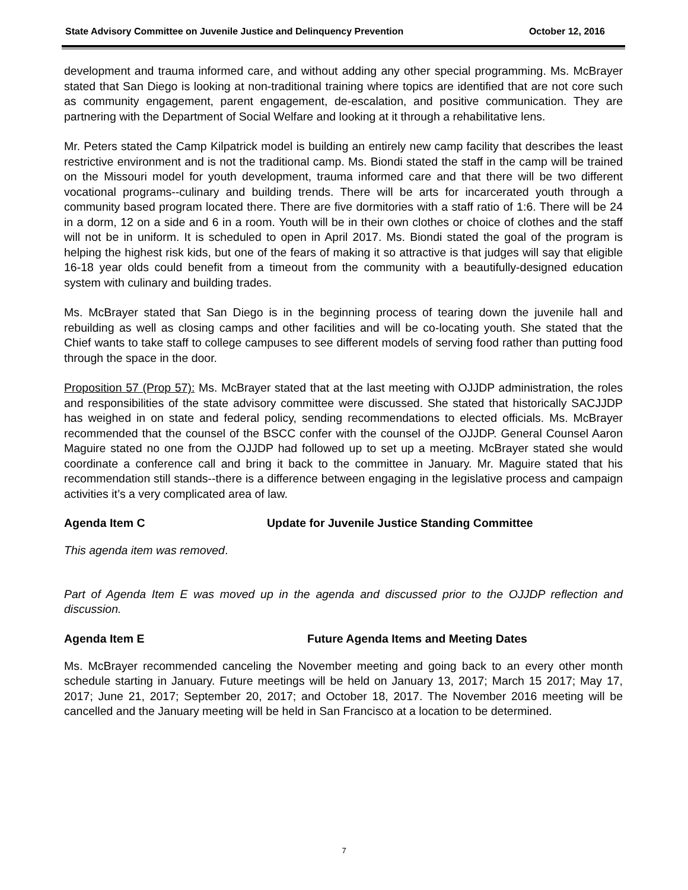State Advisory Committee on Juvenile Justice and Delinquency Prevention October 12, 2016
development and trauma informed care, and without adding any other special programming. Ms. McBrayer stated that San Diego is looking at non-traditional training where topics are identified that are not core such as community engagement, parent engagement, de-escalation, and positive communication. They are partnering with the Department of Social Welfare and looking at it through a rehabilitative lens.
Mr. Peters stated the Camp Kilpatrick model is building an entirely new camp facility that describes the least restrictive environment and is not the traditional camp. Ms. Biondi stated the staff in the camp will be trained on the Missouri model for youth development, trauma informed care and that there will be two different vocational programs--culinary and building trends. There will be arts for incarcerated youth through a community based program located there. There are five dormitories with a staff ratio of 1:6. There will be 24 in a dorm, 12 on a side and 6 in a room. Youth will be in their own clothes or choice of clothes and the staff will not be in uniform. It is scheduled to open in April 2017. Ms. Biondi stated the goal of the program is helping the highest risk kids, but one of the fears of making it so attractive is that judges will say that eligible 16-18 year olds could benefit from a timeout from the community with a beautifully-designed education system with culinary and building trades.
Ms. McBrayer stated that San Diego is in the beginning process of tearing down the juvenile hall and rebuilding as well as closing camps and other facilities and will be co-locating youth. She stated that the Chief wants to take staff to college campuses to see different models of serving food rather than putting food through the space in the door.
Proposition 57 (Prop 57): Ms. McBrayer stated that at the last meeting with OJJDP administration, the roles and responsibilities of the state advisory committee were discussed. She stated that historically SACJJDP has weighed in on state and federal policy, sending recommendations to elected officials. Ms. McBrayer recommended that the counsel of the BSCC confer with the counsel of the OJJDP. General Counsel Aaron Maguire stated no one from the OJJDP had followed up to set up a meeting. McBrayer stated she would coordinate a conference call and bring it back to the committee in January. Mr. Maguire stated that his recommendation still stands--there is a difference between engaging in the legislative process and campaign activities it’s a very complicated area of law.
Agenda Item C Update for Juvenile Justice Standing Committee
This agenda item was removed.
Part of Agenda Item E was moved up in the agenda and discussed prior to the OJJDP reflection and discussion.
Agenda Item E Future Agenda Items and Meeting Dates
Ms. McBrayer recommended canceling the November meeting and going back to an every other month schedule starting in January. Future meetings will be held on January 13, 2017; March 15 2017; May 17, 2017; June 21, 2017; September 20, 2017; and October 18, 2017. The November 2016 meeting will be cancelled and the January meeting will be held in San Francisco at a location to be determined.
7